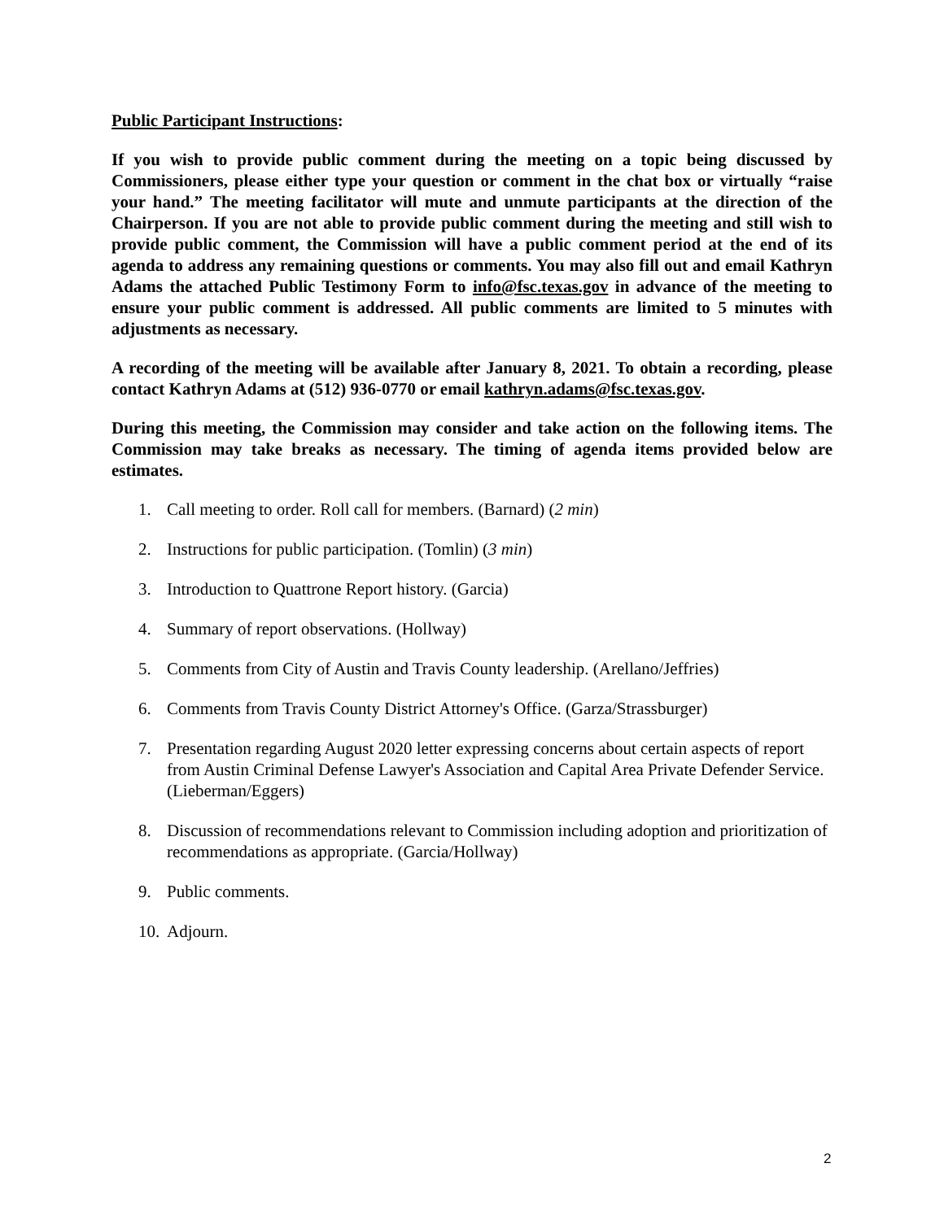Public Participant Instructions:
If you wish to provide public comment during the meeting on a topic being discussed by Commissioners, please either type your question or comment in the chat box or virtually “raise your hand.” The meeting facilitator will mute and unmute participants at the direction of the Chairperson. If you are not able to provide public comment during the meeting and still wish to provide public comment, the Commission will have a public comment period at the end of its agenda to address any remaining questions or comments. You may also fill out and email Kathryn Adams the attached Public Testimony Form to info@fsc.texas.gov in advance of the meeting to ensure your public comment is addressed. All public comments are limited to 5 minutes with adjustments as necessary.
A recording of the meeting will be available after January 8, 2021. To obtain a recording, please contact Kathryn Adams at (512) 936-0770 or email kathryn.adams@fsc.texas.gov.
During this meeting, the Commission may consider and take action on the following items. The Commission may take breaks as necessary. The timing of agenda items provided below are estimates.
1. Call meeting to order. Roll call for members. (Barnard) (2 min)
2. Instructions for public participation. (Tomlin) (3 min)
3. Introduction to Quattrone Report history. (Garcia)
4. Summary of report observations. (Hollway)
5. Comments from City of Austin and Travis County leadership. (Arellano/Jeffries)
6. Comments from Travis County District Attorney's Office. (Garza/Strassburger)
7. Presentation regarding August 2020 letter expressing concerns about certain aspects of report from Austin Criminal Defense Lawyer's Association and Capital Area Private Defender Service. (Lieberman/Eggers)
8. Discussion of recommendations relevant to Commission including adoption and prioritization of recommendations as appropriate. (Garcia/Hollway)
9. Public comments.
10. Adjourn.
2